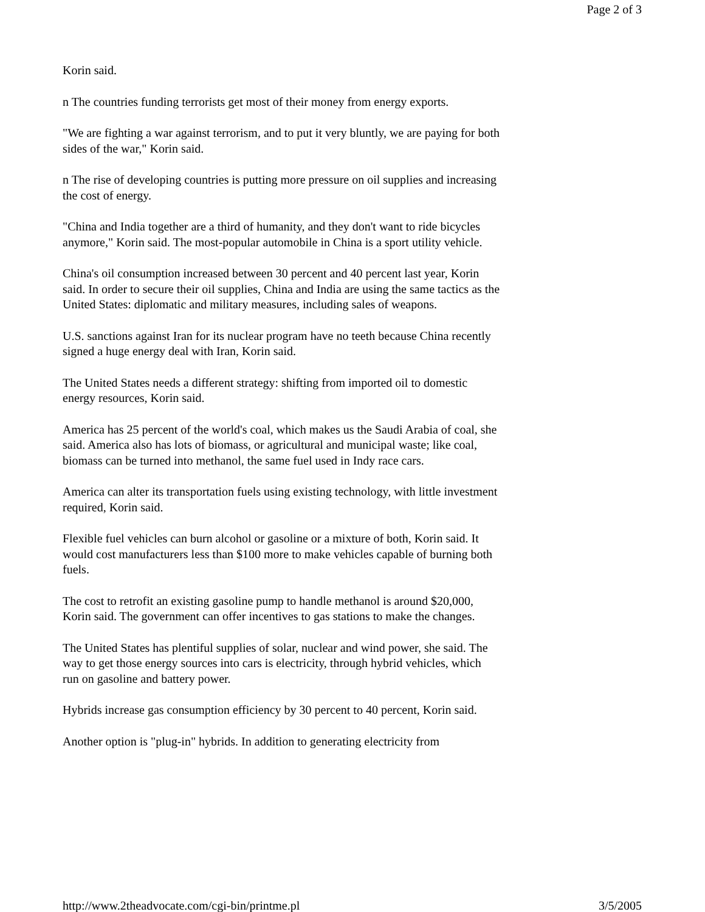Page 2 of 3
Korin said.
n The countries funding terrorists get most of their money from energy exports.
"We are fighting a war against terrorism, and to put it very bluntly, we are paying for both sides of the war," Korin said.
n The rise of developing countries is putting more pressure on oil supplies and increasing the cost of energy.
"China and India together are a third of humanity, and they don't want to ride bicycles anymore," Korin said. The most-popular automobile in China is a sport utility vehicle.
China's oil consumption increased between 30 percent and 40 percent last year, Korin said. In order to secure their oil supplies, China and India are using the same tactics as the United States: diplomatic and military measures, including sales of weapons.
U.S. sanctions against Iran for its nuclear program have no teeth because China recently signed a huge energy deal with Iran, Korin said.
The United States needs a different strategy: shifting from imported oil to domestic energy resources, Korin said.
America has 25 percent of the world's coal, which makes us the Saudi Arabia of coal, she said. America also has lots of biomass, or agricultural and municipal waste; like coal, biomass can be turned into methanol, the same fuel used in Indy race cars.
America can alter its transportation fuels using existing technology, with little investment required, Korin said.
Flexible fuel vehicles can burn alcohol or gasoline or a mixture of both, Korin said. It would cost manufacturers less than $100 more to make vehicles capable of burning both fuels.
The cost to retrofit an existing gasoline pump to handle methanol is around $20,000, Korin said. The government can offer incentives to gas stations to make the changes.
The United States has plentiful supplies of solar, nuclear and wind power, she said. The way to get those energy sources into cars is electricity, through hybrid vehicles, which run on gasoline and battery power.
Hybrids increase gas consumption efficiency by 30 percent to 40 percent, Korin said.
Another option is "plug-in" hybrids. In addition to generating electricity from
http://www.2theadvocate.com/cgi-bin/printme.pl 3/5/2005